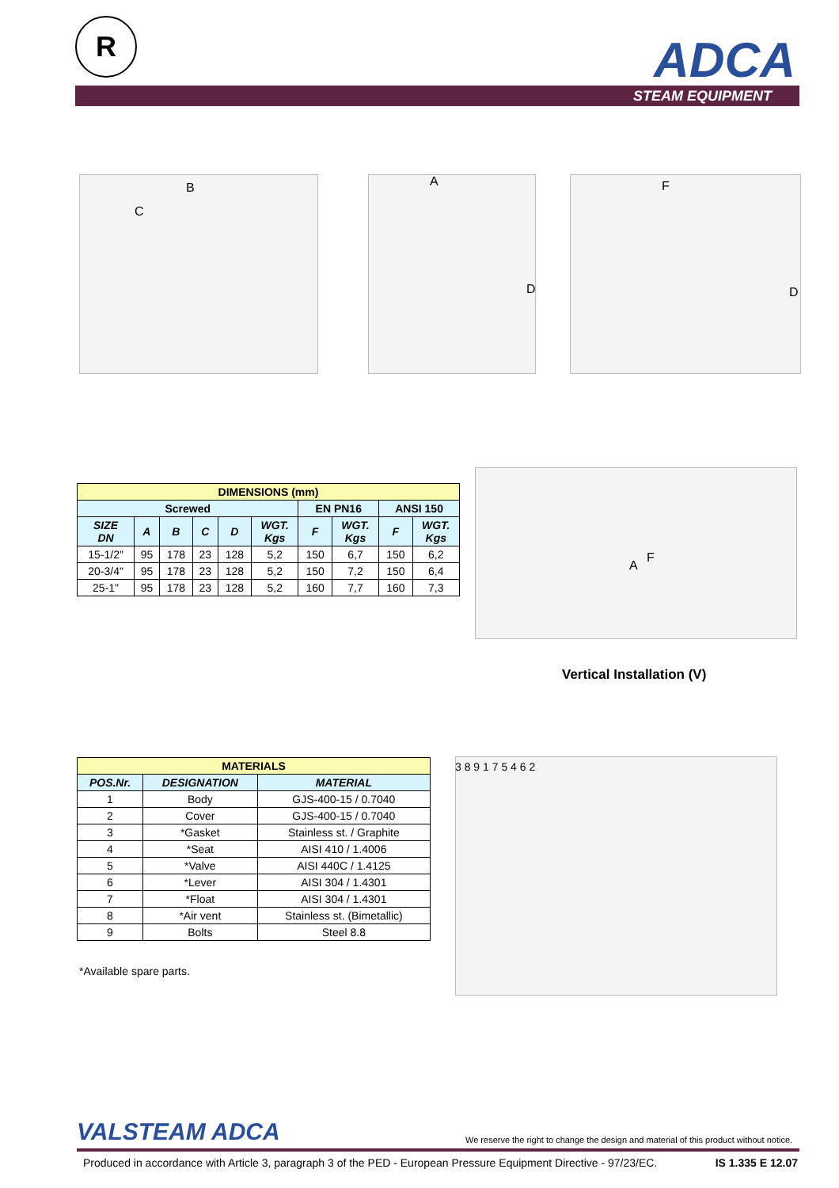R ADCA
STEAM EQUIPMENT
B
C
A
D
F
D
| DIMENSIONS (mm) | | | | | | | | | |
| Screwed | | | | | | EN PN16 | | ANSI 150 | |
| SIZE DN | A | B | C | D | WGT. Kgs | F | WGT. Kgs | F | WGT. Kgs |
| 15-1/2" | 95 | 178 | 23 | 128 | 5,2 | 150 | 6,7 | 150 | 6,2 |
| 20-3/4" | 95 | 178 | 23 | 128 | 5,2 | 150 | 7,2 | 150 | 6,4 |
| 25-1" | 95 | 178 | 23 | 128 | 5,2 | 160 | 7,7 | 160 | 7,3 |
A
F
Vertical Installation (V)
| MATERIALS | | |
| POS.Nr. | DESIGNATION | MATERIAL |
| 1 | Body | GJS-400-15 / 0.7040 |
| 2 | Cover | GJS-400-15 / 0.7040 |
| 3 | *Gasket | Stainless st. / Graphite |
| 4 | *Seat | AISI 410 / 1.4006 |
| 5 | *Valve | AISI 440C / 1.4125 |
| 6 | *Lever | AISI 304 / 1.4301 |
| 7 | *Float | AISI 304 / 1.4301 |
| 8 | *Air vent | Stainless st. (Bimetallic) |
| 9 | Bolts | Steel 8.8 |
*Available spare parts.
3 8 9 1 7 5 4 6 2
VALSTEAM ADCA
We reserve the right to change the design and material of this product without notice.
Produced in accordance with Article 3, paragraph 3 of the PED - European Pressure Equipment Directive - 97/23/EC.
IS 1.335 E 12.07